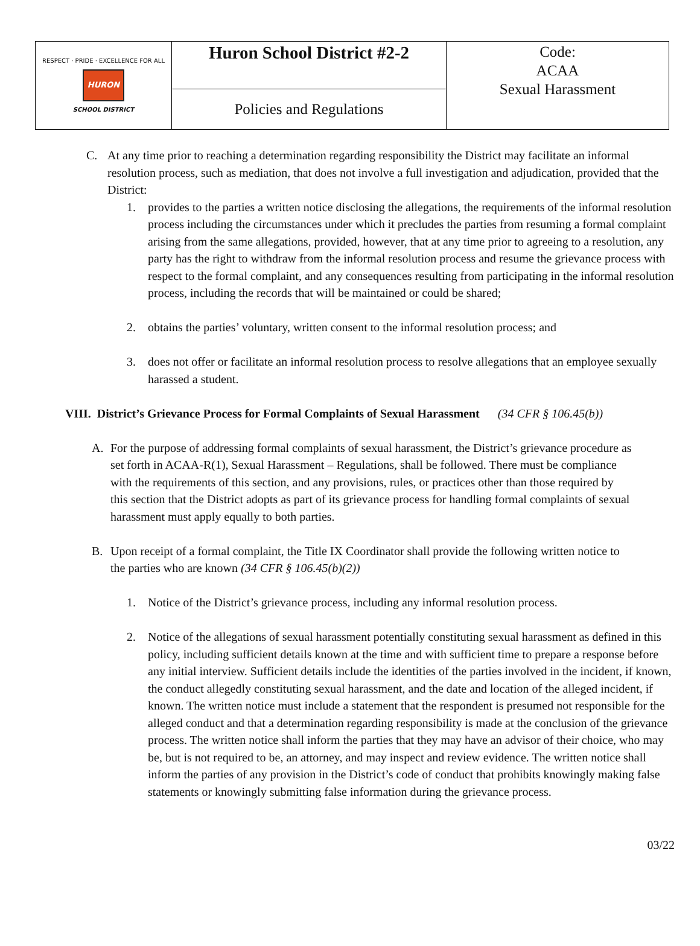| RESPECT · PRIDE · EXCELLENCE FOR ALL HURON SCHOOL DISTRICT | Huron School District #2-2 | Code: ACAA Sexual Harassment |
| | Policies and Regulations | |
C. At any time prior to reaching a determination regarding responsibility the District may facilitate an informal resolution process, such as mediation, that does not involve a full investigation and adjudication, provided that the District:
1. provides to the parties a written notice disclosing the allegations, the requirements of the informal resolution process including the circumstances under which it precludes the parties from resuming a formal complaint arising from the same allegations, provided, however, that at any time prior to agreeing to a resolution, any party has the right to withdraw from the informal resolution process and resume the grievance process with respect to the formal complaint, and any consequences resulting from participating in the informal resolution process, including the records that will be maintained or could be shared;
2. obtains the parties’ voluntary, written consent to the informal resolution process; and
3. does not offer or facilitate an informal resolution process to resolve allegations that an employee sexually harassed a student.
VIII. District’s Grievance Process for Formal Complaints of Sexual Harassment (34 CFR § 106.45(b))
A. For the purpose of addressing formal complaints of sexual harassment, the District’s grievance procedure as set forth in ACAA-R(1), Sexual Harassment – Regulations, shall be followed. There must be compliance with the requirements of this section, and any provisions, rules, or practices other than those required by this section that the District adopts as part of its grievance process for handling formal complaints of sexual harassment must apply equally to both parties.
B. Upon receipt of a formal complaint, the Title IX Coordinator shall provide the following written notice to the parties who are known (34 CFR § 106.45(b)(2))
1. Notice of the District’s grievance process, including any informal resolution process.
2. Notice of the allegations of sexual harassment potentially constituting sexual harassment as defined in this policy, including sufficient details known at the time and with sufficient time to prepare a response before any initial interview. Sufficient details include the identities of the parties involved in the incident, if known, the conduct allegedly constituting sexual harassment, and the date and location of the alleged incident, if known. The written notice must include a statement that the respondent is presumed not responsible for the alleged conduct and that a determination regarding responsibility is made at the conclusion of the grievance process. The written notice shall inform the parties that they may have an advisor of their choice, who may be, but is not required to be, an attorney, and may inspect and review evidence. The written notice shall inform the parties of any provision in the District’s code of conduct that prohibits knowingly making false statements or knowingly submitting false information during the grievance process.
03/22